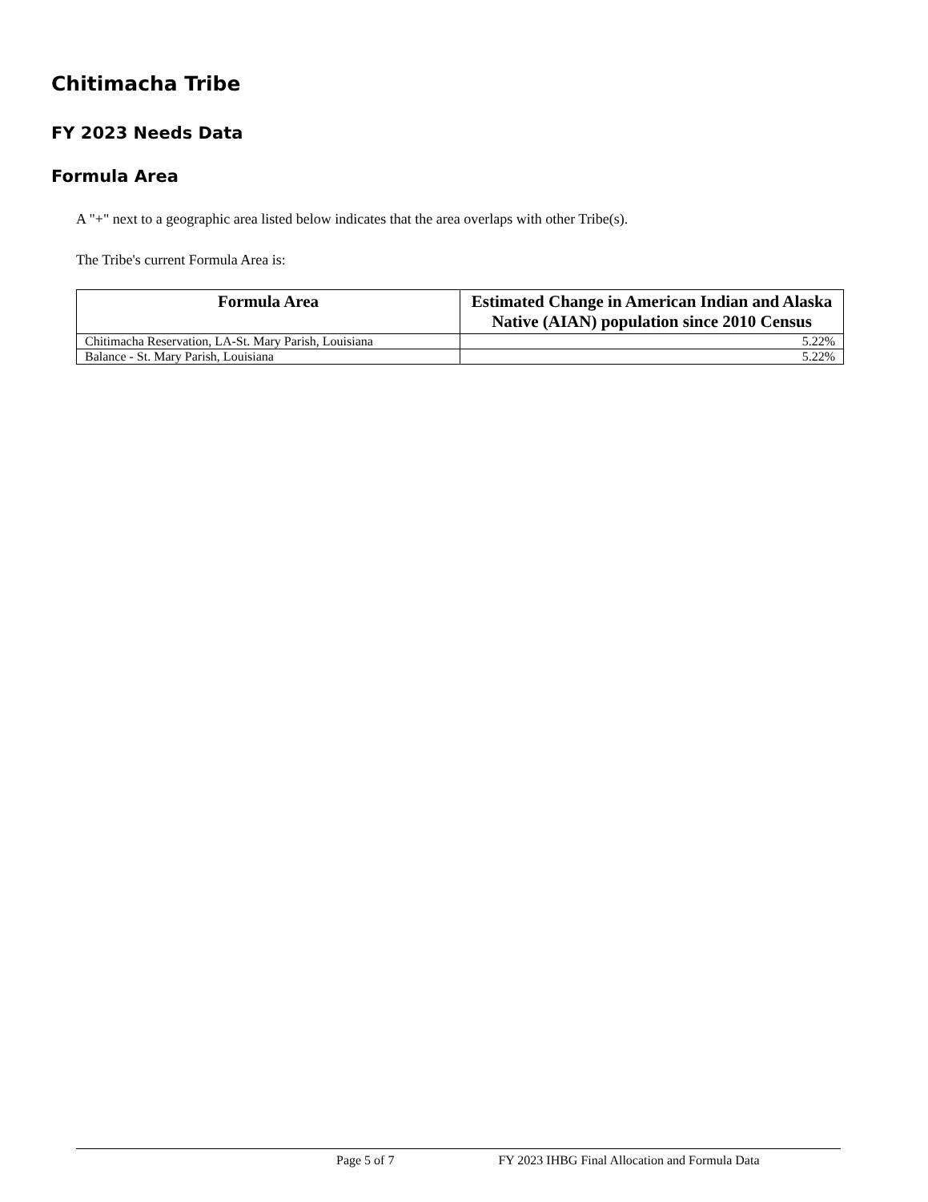Chitimacha Tribe
FY 2023 Needs Data
Formula Area
A "+" next to a geographic area listed below indicates that the area overlaps with other Tribe(s).
The Tribe's current Formula Area is:
| Formula Area | Estimated Change in American Indian and Alaska Native (AIAN) population since 2010 Census |
| --- | --- |
| Chitimacha Reservation, LA-St. Mary Parish, Louisiana | 5.22% |
| Balance - St. Mary Parish, Louisiana | 5.22% |
Page 5 of 7 FY 2023 IHBG Final Allocation and Formula Data